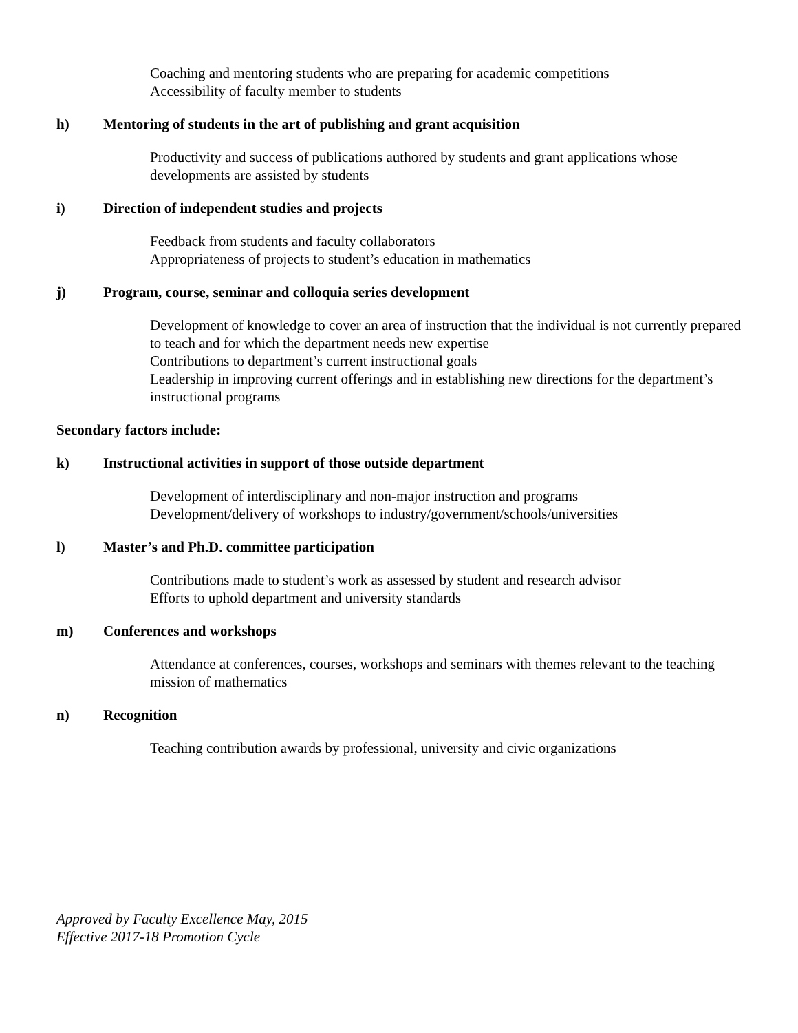Coaching and mentoring students who are preparing for academic competitions
Accessibility of faculty member to students
h) Mentoring of students in the art of publishing and grant acquisition
Productivity and success of publications authored by students and grant applications whose developments are assisted by students
i) Direction of independent studies and projects
Feedback from students and faculty collaborators
Appropriateness of projects to student’s education in mathematics
j) Program, course, seminar and colloquia series development
Development of knowledge to cover an area of instruction that the individual is not currently prepared to teach and for which the department needs new expertise
Contributions to department’s current instructional goals
Leadership in improving current offerings and in establishing new directions for the department’s instructional programs
Secondary factors include:
k) Instructional activities in support of those outside department
Development of interdisciplinary and non-major instruction and programs
Development/delivery of workshops to industry/government/schools/universities
l) Master’s and Ph.D. committee participation
Contributions made to student’s work as assessed by student and research advisor
Efforts to uphold department and university standards
m) Conferences and workshops
Attendance at conferences, courses, workshops and seminars with themes relevant to the teaching mission of mathematics
n) Recognition
Teaching contribution awards by professional, university and civic organizations
Approved by Faculty Excellence May, 2015
Effective 2017-18 Promotion Cycle